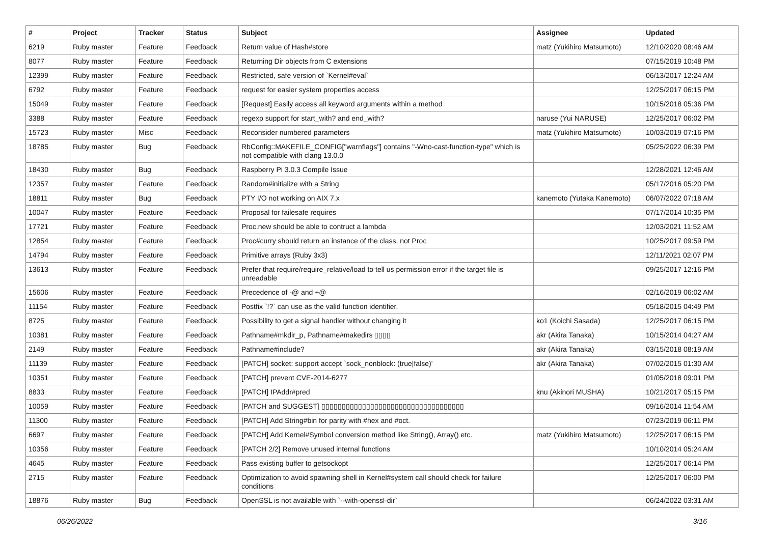| # | Project | Tracker | Status | Subject | Assignee | Updated |
| --- | --- | --- | --- | --- | --- | --- |
| 6219 | Ruby master | Feature | Feedback | Return value of Hash#store | matz (Yukihiro Matsumoto) | 12/10/2020 08:46 AM |
| 8077 | Ruby master | Feature | Feedback | Returning Dir objects from C extensions | | 07/15/2019 10:48 PM |
| 12399 | Ruby master | Feature | Feedback | Restricted, safe version of `Kernel#eval` | | 06/13/2017 12:24 AM |
| 6792 | Ruby master | Feature | Feedback | request for easier system properties access | | 12/25/2017 06:15 PM |
| 15049 | Ruby master | Feature | Feedback | [Request] Easily access all keyword arguments within a method | | 10/15/2018 05:36 PM |
| 3388 | Ruby master | Feature | Feedback | regexp support for start_with? and end_with? | naruse (Yui NARUSE) | 12/25/2017 06:02 PM |
| 15723 | Ruby master | Misc | Feedback | Reconsider numbered parameters | matz (Yukihiro Matsumoto) | 10/03/2019 07:16 PM |
| 18785 | Ruby master | Bug | Feedback | RbConfig::MAKEFILE_CONFIG["warnflags"] contains "-Wno-cast-function-type" which is not compatible with clang 13.0.0 | | 05/25/2022 06:39 PM |
| 18430 | Ruby master | Bug | Feedback | Raspberry Pi 3.0.3 Compile Issue | | 12/28/2021 12:46 AM |
| 12357 | Ruby master | Feature | Feedback | Random#initialize with a String | | 05/17/2016 05:20 PM |
| 18811 | Ruby master | Bug | Feedback | PTY I/O not working on AIX 7.x | kanemoto (Yutaka Kanemoto) | 06/07/2022 07:18 AM |
| 10047 | Ruby master | Feature | Feedback | Proposal for failesafe requires | | 07/17/2014 10:35 PM |
| 17721 | Ruby master | Feature | Feedback | Proc.new should be able to contruct a lambda | | 12/03/2021 11:52 AM |
| 12854 | Ruby master | Feature | Feedback | Proc#curry should return an instance of the class, not Proc | | 10/25/2017 09:59 PM |
| 14794 | Ruby master | Feature | Feedback | Primitive arrays (Ruby 3x3) | | 12/11/2021 02:07 PM |
| 13613 | Ruby master | Feature | Feedback | Prefer that require/require_relative/load to tell us permission error if the target file is unreadable | | 09/25/2017 12:16 PM |
| 15606 | Ruby master | Feature | Feedback | Precedence of -@ and +@ | | 02/16/2019 06:02 AM |
| 11154 | Ruby master | Feature | Feedback | Postfix `!?` can use as the valid function identifier. | | 05/18/2015 04:49 PM |
| 8725 | Ruby master | Feature | Feedback | Possibility to get a signal handler without changing it | ko1 (Koichi Sasada) | 12/25/2017 06:15 PM |
| 10381 | Ruby master | Feature | Feedback | Pathname#mkdir_p, Pathname#makedirs ▯▯▯▯ | akr (Akira Tanaka) | 10/15/2014 04:27 AM |
| 2149 | Ruby master | Feature | Feedback | Pathname#include? | akr (Akira Tanaka) | 03/15/2018 08:19 AM |
| 11139 | Ruby master | Feature | Feedback | [PATCH] socket: support accept `sock_nonblock: (true/false)' | akr (Akira Tanaka) | 07/02/2015 01:30 AM |
| 10351 | Ruby master | Feature | Feedback | [PATCH] prevent CVE-2014-6277 | | 01/05/2018 09:01 PM |
| 8833 | Ruby master | Feature | Feedback | [PATCH] IPAddr#pred | knu (Akinori MUSHA) | 10/21/2017 05:15 PM |
| 10059 | Ruby master | Feature | Feedback | [PATCH and SUGGEST] ▯▯▯▯▯▯▯▯▯▯▯▯▯▯▯▯▯▯▯▯▯▯▯▯▯▯▯▯▯▯▯▯▯▯▯ | | 09/16/2014 11:54 AM |
| 11300 | Ruby master | Feature | Feedback | [PATCH] Add String#bin for parity with #hex and #oct. | | 07/23/2019 06:11 PM |
| 6697 | Ruby master | Feature | Feedback | [PATCH] Add Kernel#Symbol conversion method like String(), Array() etc. | matz (Yukihiro Matsumoto) | 12/25/2017 06:15 PM |
| 10356 | Ruby master | Feature | Feedback | [PATCH 2/2] Remove unused internal functions | | 10/10/2014 05:24 AM |
| 4645 | Ruby master | Feature | Feedback | Pass existing buffer to getsockopt | | 12/25/2017 06:14 PM |
| 2715 | Ruby master | Feature | Feedback | Optimization to avoid spawning shell in Kernel#system call should check for failure conditions | | 12/25/2017 06:00 PM |
| 18876 | Ruby master | Bug | Feedback | OpenSSL is not available with `--with-openssl-dir` | | 06/24/2022 03:31 AM |
06/26/2022 3/16